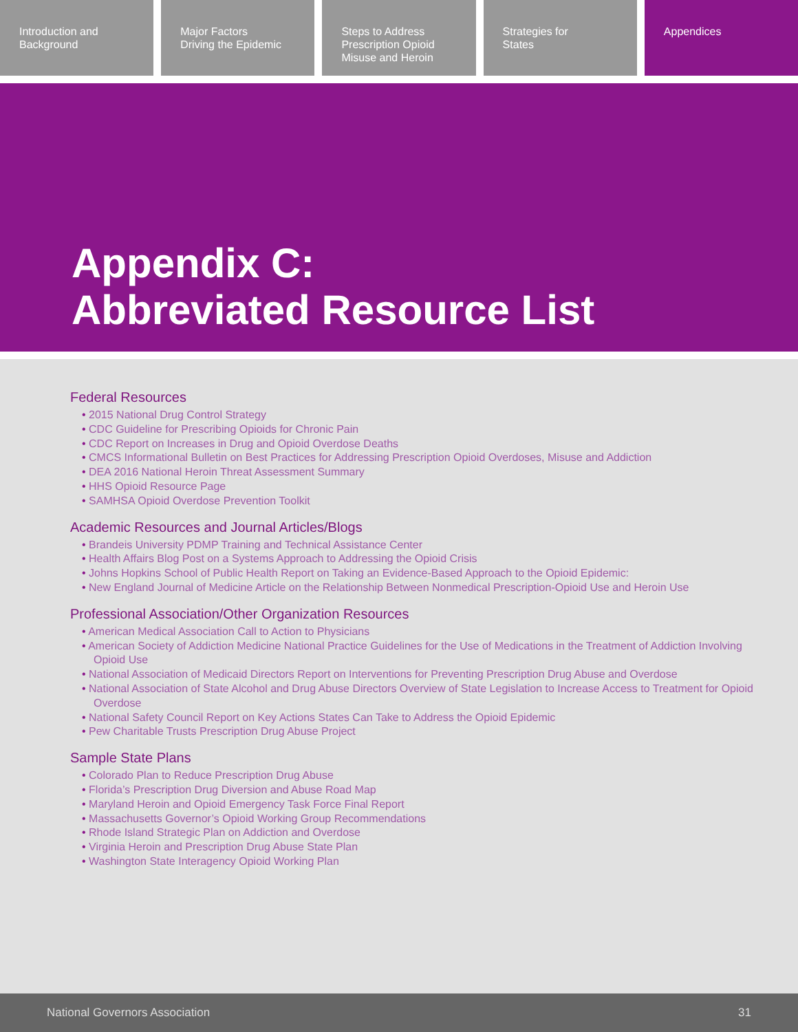Introduction and
Background
Major Factors
Driving the Epidemic
Steps to Address
Prescription Opioid
Misuse and Heroin
Strategies for
States
Appendices
Appendix C:
Abbreviated Resource List
Federal Resources
• 2015 National Drug Control Strategy
• CDC Guideline for Prescribing Opioids for Chronic Pain
• CDC Report on Increases in Drug and Opioid Overdose Deaths
• CMCS Informational Bulletin on Best Practices for Addressing Prescription Opioid Overdoses, Misuse and Addiction
• DEA 2016 National Heroin Threat Assessment Summary
• HHS Opioid Resource Page
• SAMHSA Opioid Overdose Prevention Toolkit
Academic Resources and Journal Articles/Blogs
• Brandeis University PDMP Training and Technical Assistance Center
• Health Affairs Blog Post on a Systems Approach to Addressing the Opioid Crisis
• Johns Hopkins School of Public Health Report on Taking an Evidence-Based Approach to the Opioid Epidemic:
• New England Journal of Medicine Article on the Relationship Between Nonmedical Prescription-Opioid Use and Heroin Use
Professional Association/Other Organization Resources
• American Medical Association Call to Action to Physicians
• American Society of Addiction Medicine National Practice Guidelines for the Use of Medications in the Treatment of Addiction Involving Opioid Use
• National Association of Medicaid Directors Report on Interventions for Preventing Prescription Drug Abuse and Overdose
• National Association of State Alcohol and Drug Abuse Directors Overview of State Legislation to Increase Access to Treatment for Opioid Overdose
• National Safety Council Report on Key Actions States Can Take to Address the Opioid Epidemic
• Pew Charitable Trusts Prescription Drug Abuse Project
Sample State Plans
• Colorado Plan to Reduce Prescription Drug Abuse
• Florida’s Prescription Drug Diversion and Abuse Road Map
• Maryland Heroin and Opioid Emergency Task Force Final Report
• Massachusetts Governor’s Opioid Working Group Recommendations
• Rhode Island Strategic Plan on Addiction and Overdose
• Virginia Heroin and Prescription Drug Abuse State Plan
• Washington State Interagency Opioid Working Plan
National Governors Association 31